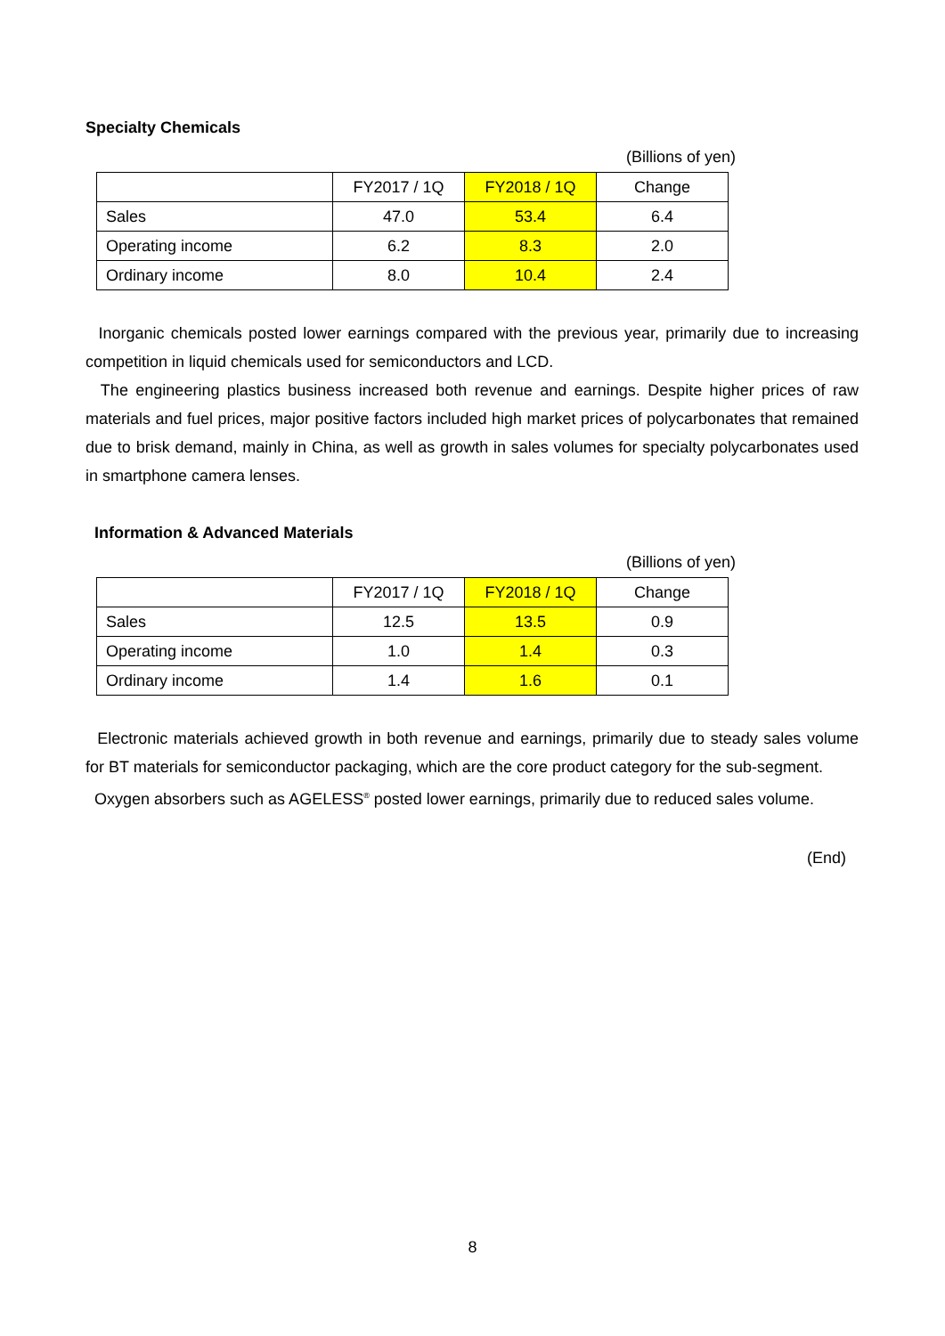Specialty Chemicals
(Billions of yen)
| | FY2017 / 1Q | FY2018 / 1Q | Change |
| Sales | 47.0 | 53.4 | 6.4 |
| Operating income | 6.2 | 8.3 | 2.0 |
| Ordinary income | 8.0 | 10.4 | 2.4 |
Inorganic chemicals posted lower earnings compared with the previous year, primarily due to increasing competition in liquid chemicals used for semiconductors and LCD.
The engineering plastics business increased both revenue and earnings. Despite higher prices of raw materials and fuel prices, major positive factors included high market prices of polycarbonates that remained due to brisk demand, mainly in China, as well as growth in sales volumes for specialty polycarbonates used in smartphone camera lenses.
Information & Advanced Materials
(Billions of yen)
| | FY2017 / 1Q | FY2018 / 1Q | Change |
| Sales | 12.5 | 13.5 | 0.9 |
| Operating income | 1.0 | 1.4 | 0.3 |
| Ordinary income | 1.4 | 1.6 | 0.1 |
Electronic materials achieved growth in both revenue and earnings, primarily due to steady sales volume for BT materials for semiconductor packaging, which are the core product category for the sub-segment.
Oxygen absorbers such as AGELESS<sup>®</sup> posted lower earnings, primarily due to reduced sales volume.
(End)
8